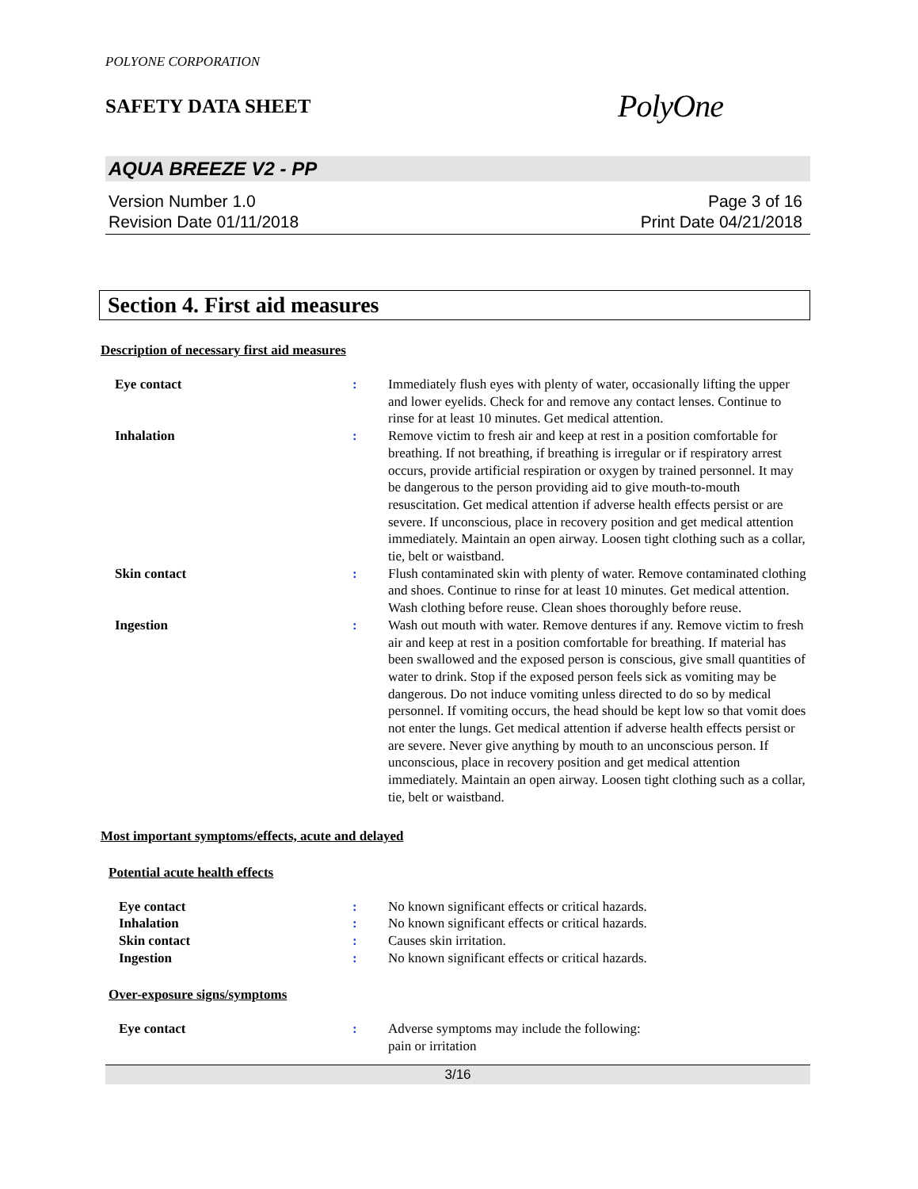POLYONE CORPORATION
SAFETY DATA SHEET
PolyOne
AQUA BREEZE V2 - PP
Version Number 1.0
Revision Date 01/11/2018
Page 3 of 16
Print Date 04/21/2018
Section 4. First aid measures
Description of necessary first aid measures
| Eye contact | : | Immediately flush eyes with plenty of water, occasionally lifting the upper and lower eyelids. Check for and remove any contact lenses. Continue to rinse for at least 10 minutes. Get medical attention. |
| Inhalation | : | Remove victim to fresh air and keep at rest in a position comfortable for breathing. If not breathing, if breathing is irregular or if respiratory arrest occurs, provide artificial respiration or oxygen by trained personnel. It may be dangerous to the person providing aid to give mouth-to-mouth resuscitation. Get medical attention if adverse health effects persist or are severe. If unconscious, place in recovery position and get medical attention immediately. Maintain an open airway. Loosen tight clothing such as a collar, tie, belt or waistband. |
| Skin contact | : | Flush contaminated skin with plenty of water. Remove contaminated clothing and shoes. Continue to rinse for at least 10 minutes. Get medical attention. Wash clothing before reuse. Clean shoes thoroughly before reuse. |
| Ingestion | : | Wash out mouth with water. Remove dentures if any. Remove victim to fresh air and keep at rest in a position comfortable for breathing. If material has been swallowed and the exposed person is conscious, give small quantities of water to drink. Stop if the exposed person feels sick as vomiting may be dangerous. Do not induce vomiting unless directed to do so by medical personnel. If vomiting occurs, the head should be kept low so that vomit does not enter the lungs. Get medical attention if adverse health effects persist or are severe. Never give anything by mouth to an unconscious person. If unconscious, place in recovery position and get medical attention immediately. Maintain an open airway. Loosen tight clothing such as a collar, tie, belt or waistband. |
Most important symptoms/effects, acute and delayed
Potential acute health effects
| Eye contact | : | No known significant effects or critical hazards. |
| Inhalation | : | No known significant effects or critical hazards. |
| Skin contact | : | Causes skin irritation. |
| Ingestion | : | No known significant effects or critical hazards. |
Over-exposure signs/symptoms
| Eye contact | : | Adverse symptoms may include the following: pain or irritation |
3/16